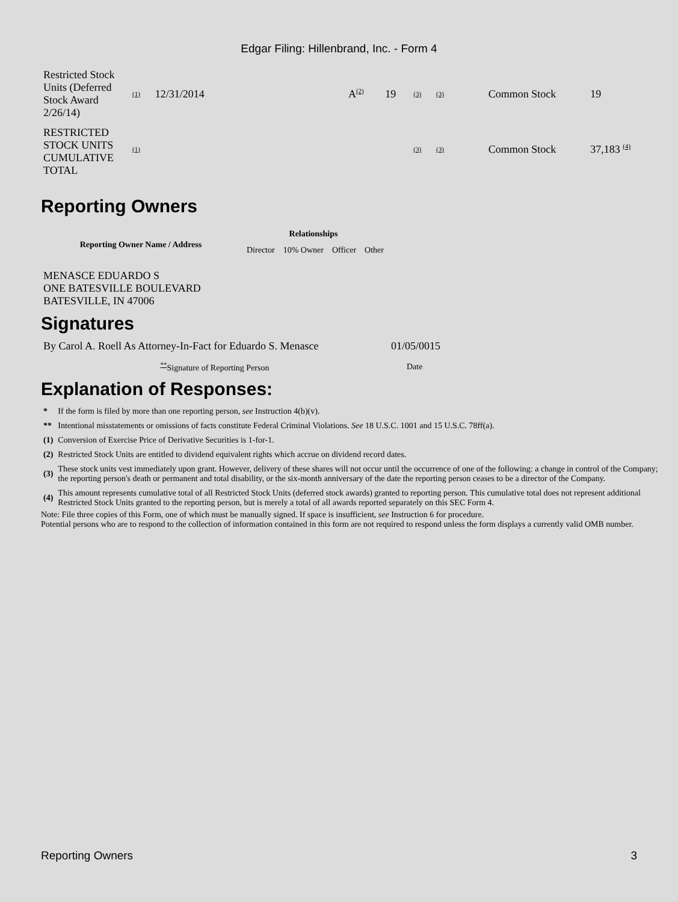Edgar Filing: Hillenbrand, Inc. - Form 4
| Restricted Stock Units (Deferred Stock Award 2/26/14) | (1) | 12/31/2014 | | A<sup>(2)</sup> | 19 | (3) | (3) | Common Stock | 19 |
| RESTRICTED STOCK UNITS CUMULATIVE TOTAL | (1) | | | | | (3) | (3) | Common Stock | 37,183 <sup>(4)</sup> |
Reporting Owners
| Reporting Owner Name / Address | Relationships | | | |
| --- | --- | --- | --- | --- |
| | Director | 10% Owner | Officer | Other |
| MENASCE EDUARDO S ONE BATESVILLE BOULEVARD BATESVILLE, IN 47006 | | | | |
Signatures
| By Carol A. Roell As Attorney-In-Fact for Eduardo S. Menasce | 01/05/0015 |
| <sup>**</sup> Signature of Reporting Person | Date |
Explanation of Responses:
| * | If the form is filed by more than one reporting person, see Instruction 4(b)(v). |
| ** | Intentional misstatements or omissions of facts constitute Federal Criminal Violations. See 18 U.S.C. 1001 and 15 U.S.C. 78ff(a). |
| (1) | Conversion of Exercise Price of Derivative Securities is 1-for-1. |
| (2) | Restricted Stock Units are entitled to dividend equivalent rights which accrue on dividend record dates. |
| (3) | These stock units vest immediately upon grant. However, delivery of these shares will not occur until the occurrence of one of the following: a change in control of the Company; the reporting person's death or permanent and total disability, or the six-month anniversary of the date the reporting person ceases to be a director of the Company. |
| (4) | This amount represents cumulative total of all Restricted Stock Units (deferred stock awards) granted to reporting person. This cumulative total does not represent additional Restricted Stock Units granted to the reporting person, but is merely a total of all awards reported separately on this SEC Form 4. |
Note: File three copies of this Form, one of which must be manually signed. If space is insufficient, see Instruction 6 for procedure.
Potential persons who are to respond to the collection of information contained in this form are not required to respond unless the form displays a currently valid OMB number.
Reporting Owners 3